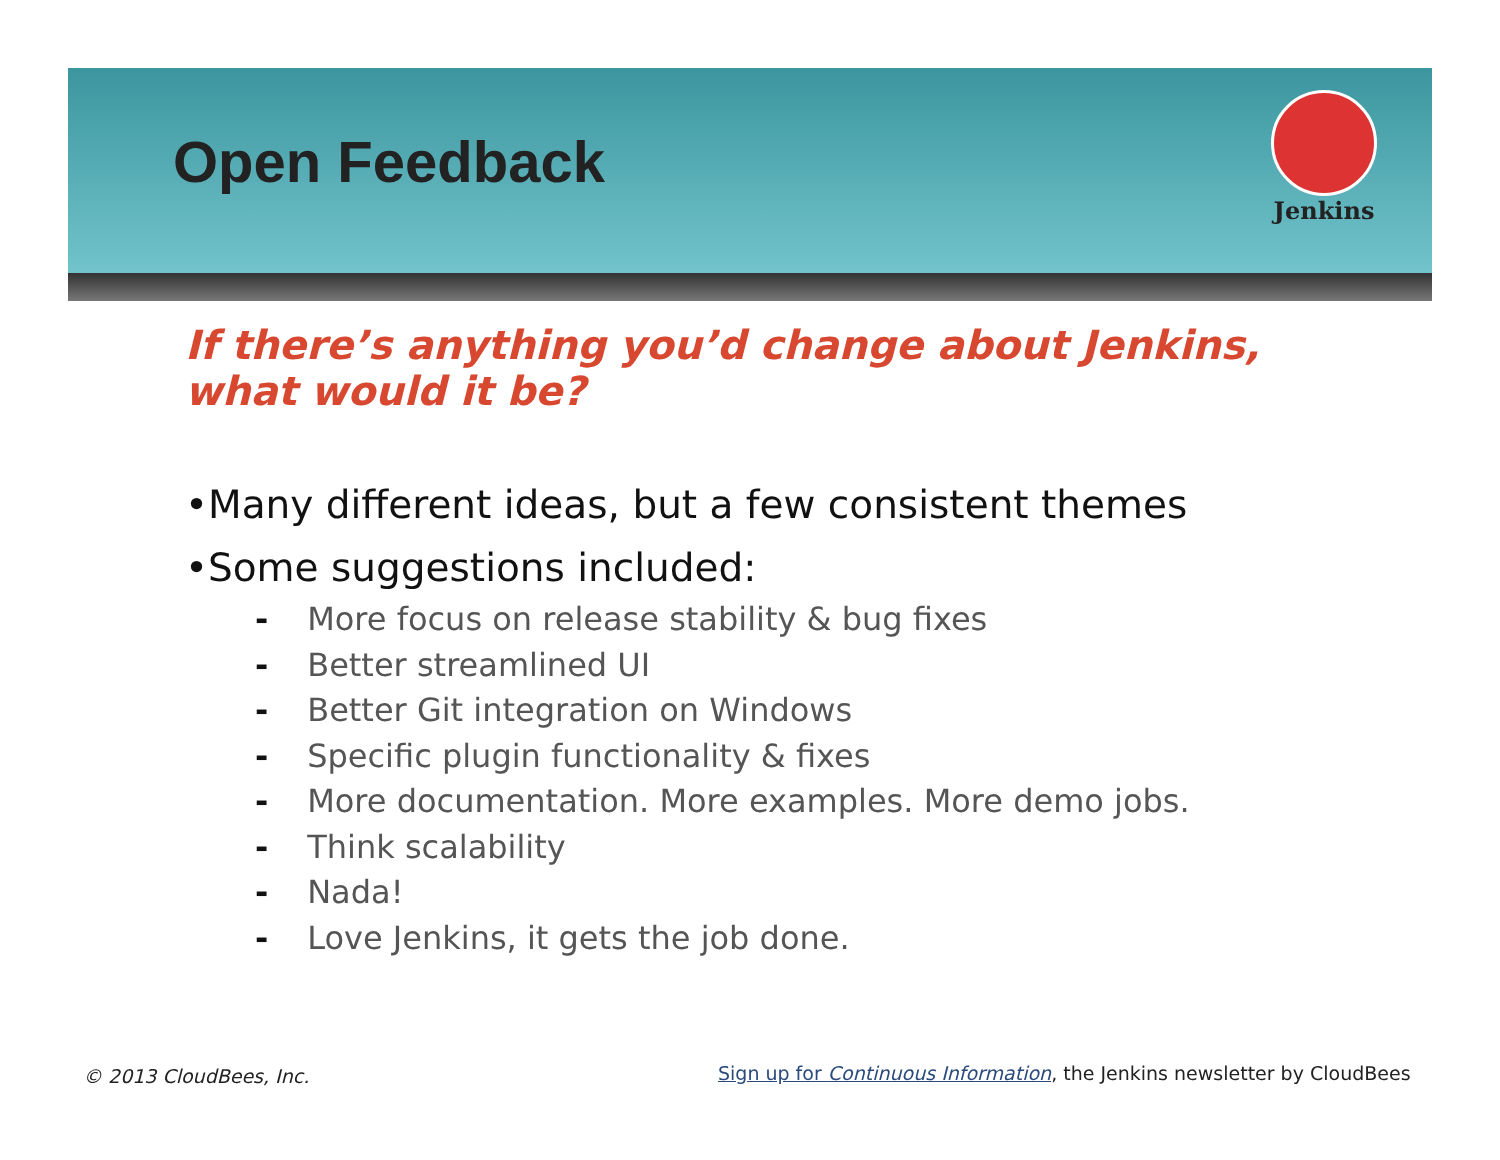Open Feedback
Jenkins
If there’s anything you’d change about Jenkins,
what would it be?
•Many different ideas, but a few consistent themes
•Some suggestions included:
- More focus on release stability & bug fixes
- Better streamlined UI
- Better Git integration on Windows
- Specific plugin functionality & fixes
- More documentation. More examples. More demo jobs.
- Think scalability
- Nada!
- Love Jenkins, it gets the job done.
© 2013 CloudBees, Inc.
Sign up for Continuous Information, the Jenkins newsletter by CloudBees